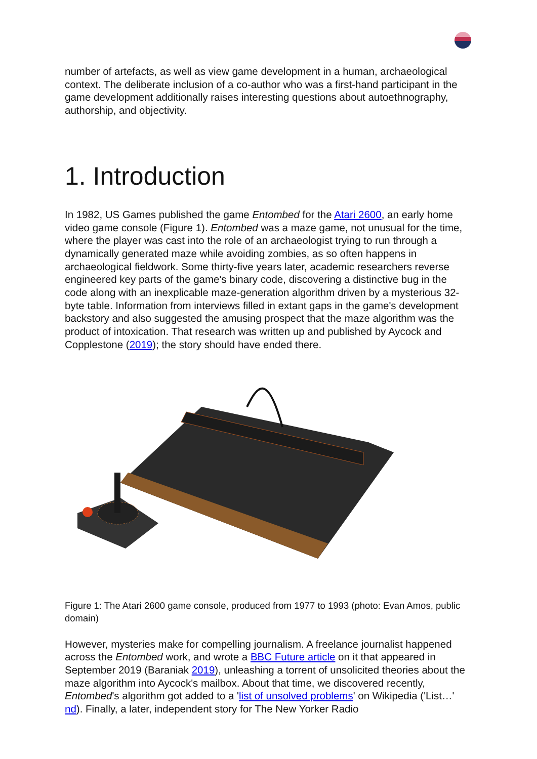number of artefacts, as well as view game development in a human, archaeological context. The deliberate inclusion of a co-author who was a first-hand participant in the game development additionally raises interesting questions about autoethnography, authorship, and objectivity.
1. Introduction
In 1982, US Games published the game Entombed for the Atari 2600, an early home video game console (Figure 1). Entombed was a maze game, not unusual for the time, where the player was cast into the role of an archaeologist trying to run through a dynamically generated maze while avoiding zombies, as so often happens in archaeological fieldwork. Some thirty-five years later, academic researchers reverse engineered key parts of the game's binary code, discovering a distinctive bug in the code along with an inexplicable maze-generation algorithm driven by a mysterious 32-byte table. Information from interviews filled in extant gaps in the game's development backstory and also suggested the amusing prospect that the maze algorithm was the product of intoxication. That research was written up and published by Aycock and Copplestone (2019); the story should have ended there.
Figure 1: The Atari 2600 game console, produced from 1977 to 1993 (photo: Evan Amos, public domain)
However, mysteries make for compelling journalism. A freelance journalist happened across the Entombed work, and wrote a BBC Future article on it that appeared in September 2019 (Baraniak 2019), unleashing a torrent of unsolicited theories about the maze algorithm into Aycock's mailbox. About that time, we discovered recently, Entombed's algorithm got added to a 'list of unsolved problems' on Wikipedia ('List…' nd). Finally, a later, independent story for The New Yorker Radio